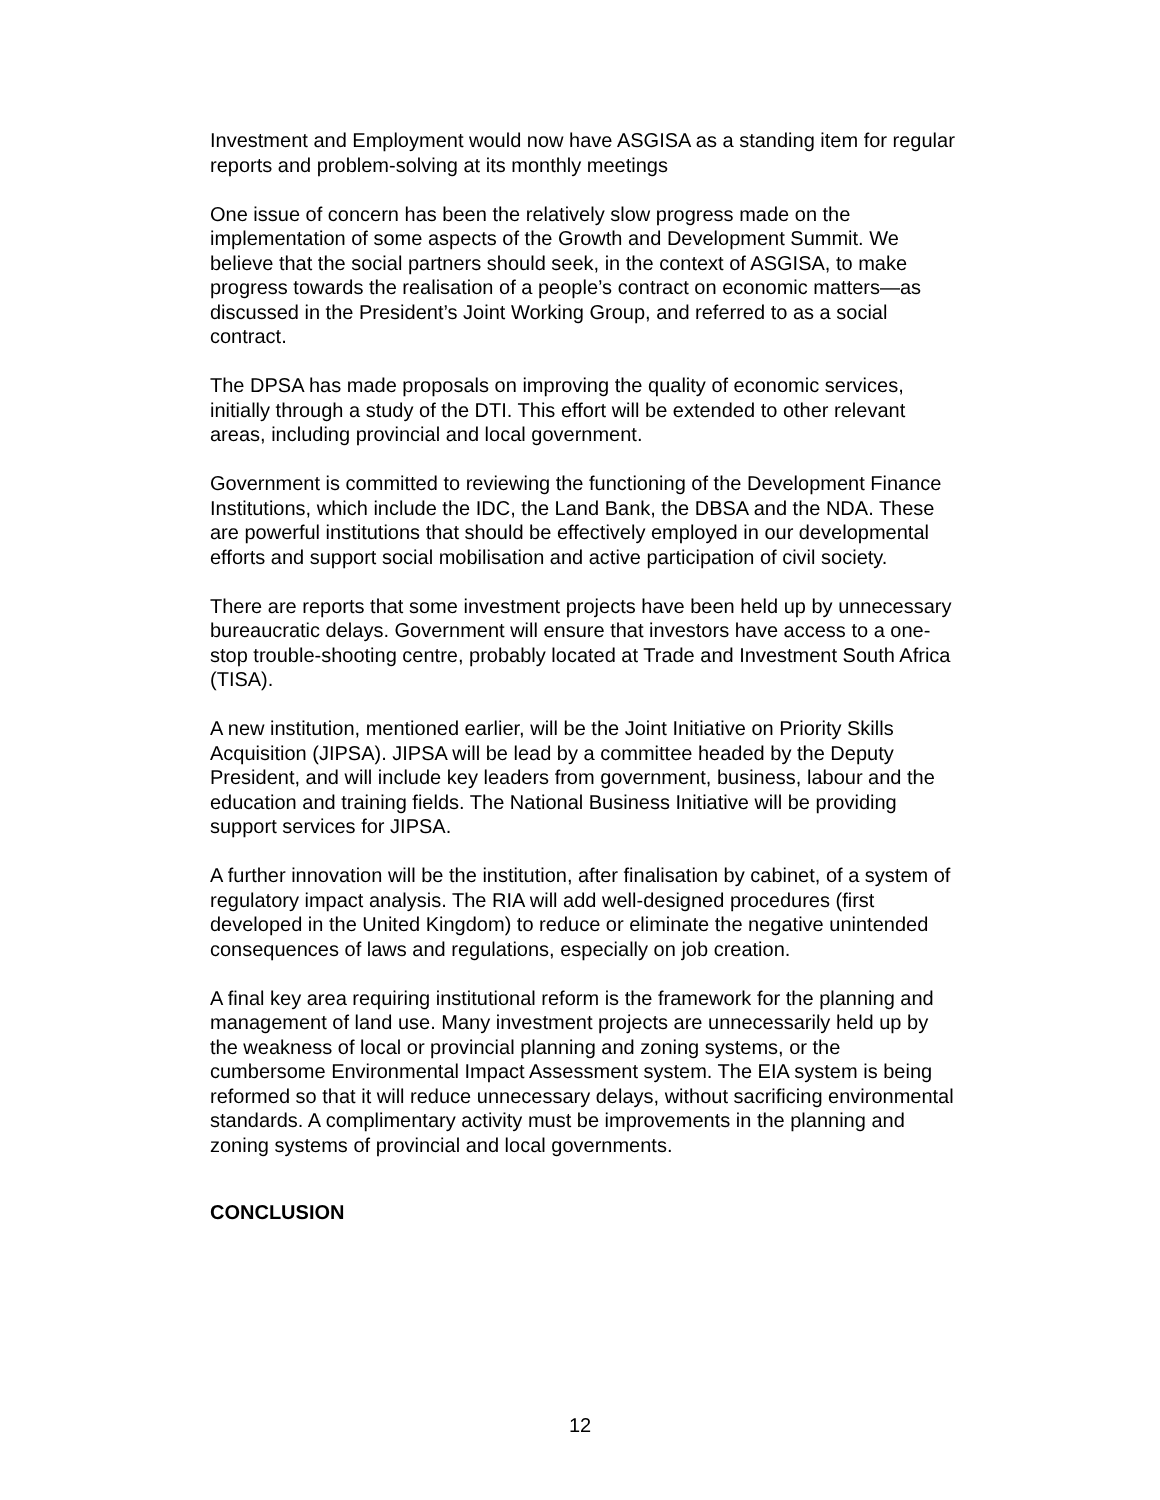Investment and Employment would now have ASGISA as a standing item for regular reports and problem-solving at its monthly meetings
One issue of concern has been the relatively slow progress made on the implementation of some aspects of the Growth and Development Summit. We believe that the social partners should seek, in the context of ASGISA, to make progress towards the realisation of a people’s contract on economic matters—as discussed in the President’s Joint Working Group, and referred to as a social contract.
The DPSA has made proposals on improving the quality of economic services, initially through a study of the DTI. This effort will be extended to other relevant areas, including provincial and local government.
Government is committed to reviewing the functioning of the Development Finance Institutions, which include the IDC, the Land Bank, the DBSA and the NDA. These are powerful institutions that should be effectively employed in our developmental efforts and support social mobilisation and active participation of civil society.
There are reports that some investment projects have been held up by unnecessary bureaucratic delays. Government will ensure that investors have access to a one-stop trouble-shooting centre, probably located at Trade and Investment South Africa (TISA).
A new institution, mentioned earlier, will be the Joint Initiative on Priority Skills Acquisition (JIPSA). JIPSA will be lead by a committee headed by the Deputy President, and will include key leaders from government, business, labour and the education and training fields. The National Business Initiative will be providing support services for JIPSA.
A further innovation will be the institution, after finalisation by cabinet, of a system of regulatory impact analysis. The RIA will add well-designed procedures (first developed in the United Kingdom) to reduce or eliminate the negative unintended consequences of laws and regulations, especially on job creation.
A final key area requiring institutional reform is the framework for the planning and management of land use. Many investment projects are unnecessarily held up by the weakness of local or provincial planning and zoning systems, or the cumbersome Environmental Impact Assessment system. The EIA system is being reformed so that it will reduce unnecessary delays, without sacrificing environmental standards. A complimentary activity must be improvements in the planning and zoning systems of provincial and local governments.
CONCLUSION
12